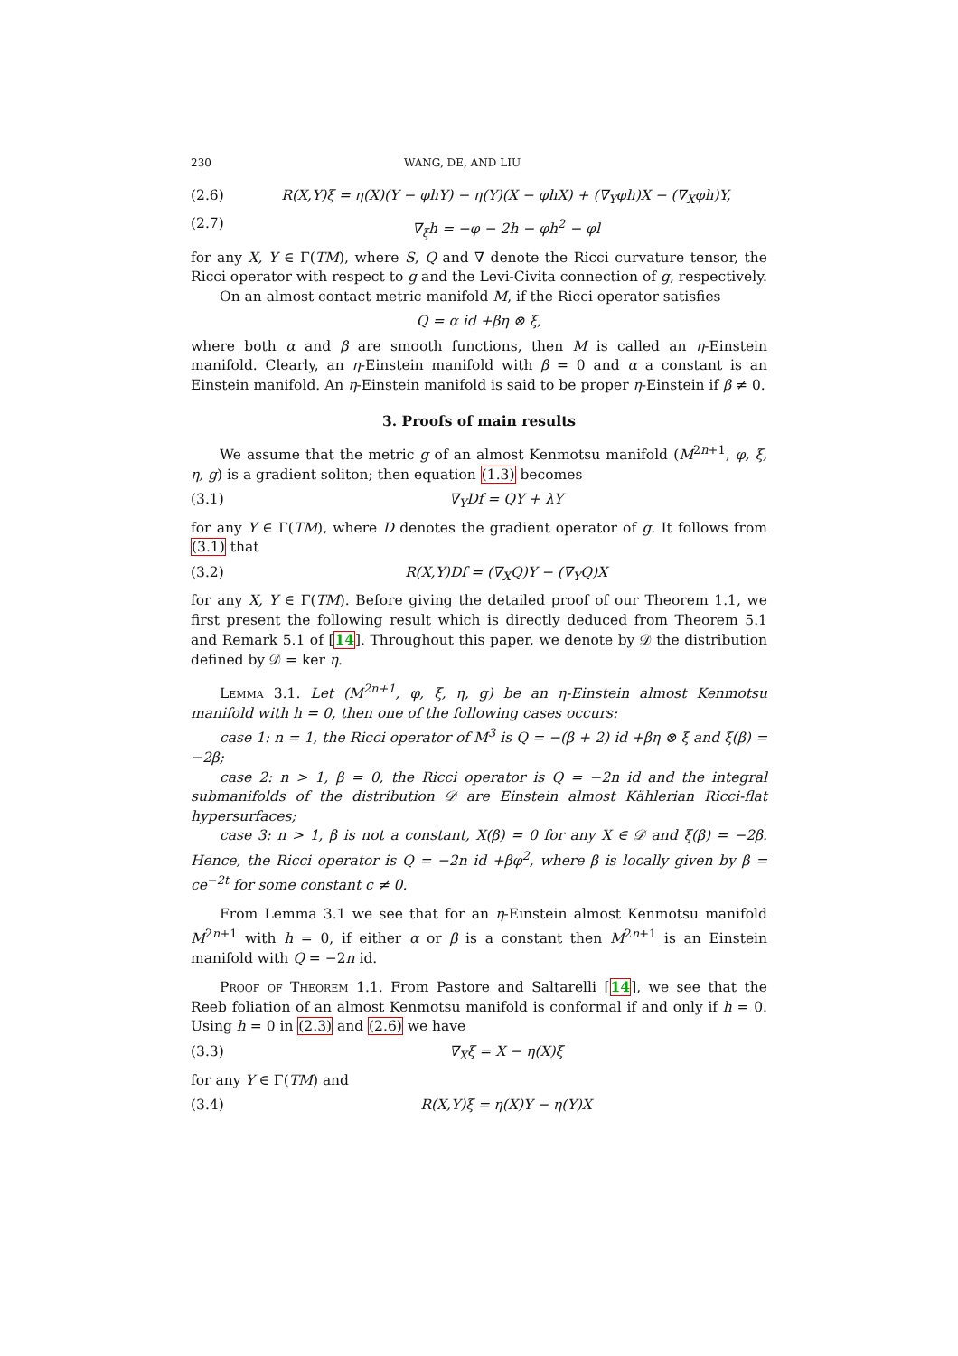230 WANG, DE, AND LIU
(2.6) R(X,Y)ξ = η(X)(Y − φhY) − η(Y)(X − φhX) + (∇<sub>Y</sub>φh)X − (∇<sub>X</sub>φh)Y,
(2.7) ∇<sub>ξ</sub>h = −φ − 2h − φh<sup>2</sup> − φl
for any X, Y ∈ Γ(TM), where S, Q and ∇ denote the Ricci curvature tensor, the Ricci operator with respect to g and the Levi-Civita connection of g, respectively.
On an almost contact metric manifold M, if the Ricci operator satisfies
Q = α id +βη ⊗ ξ,
where both α and β are smooth functions, then M is called an η-Einstein manifold. Clearly, an η-Einstein manifold with β = 0 and α a constant is an Einstein manifold. An η-Einstein manifold is said to be proper η-Einstein if β ≠ 0.
3. Proofs of main results
We assume that the metric g of an almost Kenmotsu manifold (M<sup>2n+1</sup>, φ, ξ, η, g) is a gradient soliton; then equation (1.3) becomes
(3.1) ∇<sub>Y</sub>Df = QY + λY
for any Y ∈ Γ(TM), where D denotes the gradient operator of g. It follows from (3.1) that
(3.2) R(X,Y)Df = (∇<sub>X</sub>Q)Y − (∇<sub>Y</sub>Q)X
for any X, Y ∈ Γ(TM). Before giving the detailed proof of our Theorem 1.1, we first present the following result which is directly deduced from Theorem 5.1 and Remark 5.1 of [14]. Throughout this paper, we denote by 𝒟 the distribution defined by 𝒟 = ker η.
Lemma 3.1. Let (M<sup>2n+1</sup>, φ, ξ, η, g) be an η-Einstein almost Kenmotsu manifold with h = 0, then one of the following cases occurs:
case 1: n = 1, the Ricci operator of M<sup>3</sup> is Q = −(β + 2) id +βη ⊗ ξ and ξ(β) = −2β;
case 2: n > 1, β = 0, the Ricci operator is Q = −2n id and the integral submanifolds of the distribution 𝒟 are Einstein almost Kählerian Ricci-flat hypersurfaces;
case 3: n > 1, β is not a constant, X(β) = 0 for any X ∈ 𝒟 and ξ(β) = −2β. Hence, the Ricci operator is Q = −2n id +βφ<sup>2</sup>, where β is locally given by β = ce<sup>−2t</sup> for some constant c ≠ 0.
From Lemma 3.1 we see that for an η-Einstein almost Kenmotsu manifold M<sup>2n+1</sup> with h = 0, if either α or β is a constant then M<sup>2n+1</sup> is an Einstein manifold with Q = −2n id.
Proof of Theorem 1.1. From Pastore and Saltarelli [14], we see that the Reeb foliation of an almost Kenmotsu manifold is conformal if and only if h = 0. Using h = 0 in (2.3) and (2.6) we have
(3.3) ∇<sub>X</sub>ξ = X − η(X)ξ
for any Y ∈ Γ(TM) and
(3.4) R(X,Y)ξ = η(X)Y − η(Y)X